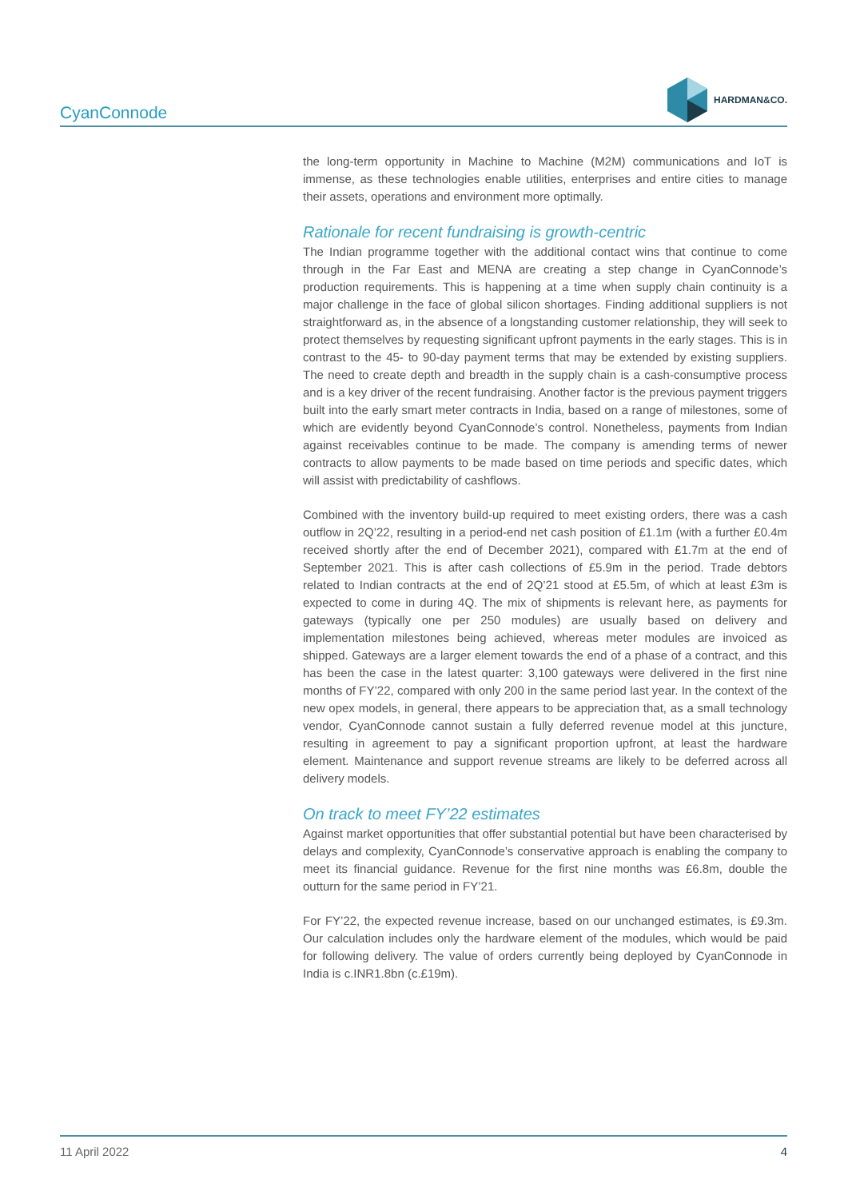CyanConnode
HARDMAN&CO.
the long-term opportunity in Machine to Machine (M2M) communications and IoT is immense, as these technologies enable utilities, enterprises and entire cities to manage their assets, operations and environment more optimally.
Rationale for recent fundraising is growth-centric
The Indian programme together with the additional contact wins that continue to come through in the Far East and MENA are creating a step change in CyanConnode’s production requirements. This is happening at a time when supply chain continuity is a major challenge in the face of global silicon shortages. Finding additional suppliers is not straightforward as, in the absence of a longstanding customer relationship, they will seek to protect themselves by requesting significant upfront payments in the early stages. This is in contrast to the 45- to 90-day payment terms that may be extended by existing suppliers. The need to create depth and breadth in the supply chain is a cash-consumptive process and is a key driver of the recent fundraising. Another factor is the previous payment triggers built into the early smart meter contracts in India, based on a range of milestones, some of which are evidently beyond CyanConnode’s control. Nonetheless, payments from Indian against receivables continue to be made. The company is amending terms of newer contracts to allow payments to be made based on time periods and specific dates, which will assist with predictability of cashflows.
Combined with the inventory build-up required to meet existing orders, there was a cash outflow in 2Q’22, resulting in a period-end net cash position of £1.1m (with a further £0.4m received shortly after the end of December 2021), compared with £1.7m at the end of September 2021. This is after cash collections of £5.9m in the period. Trade debtors related to Indian contracts at the end of 2Q’21 stood at £5.5m, of which at least £3m is expected to come in during 4Q. The mix of shipments is relevant here, as payments for gateways (typically one per 250 modules) are usually based on delivery and implementation milestones being achieved, whereas meter modules are invoiced as shipped. Gateways are a larger element towards the end of a phase of a contract, and this has been the case in the latest quarter: 3,100 gateways were delivered in the first nine months of FY’22, compared with only 200 in the same period last year. In the context of the new opex models, in general, there appears to be appreciation that, as a small technology vendor, CyanConnode cannot sustain a fully deferred revenue model at this juncture, resulting in agreement to pay a significant proportion upfront, at least the hardware element. Maintenance and support revenue streams are likely to be deferred across all delivery models.
On track to meet FY’22 estimates
Against market opportunities that offer substantial potential but have been characterised by delays and complexity, CyanConnode’s conservative approach is enabling the company to meet its financial guidance. Revenue for the first nine months was £6.8m, double the outturn for the same period in FY’21.
For FY’22, the expected revenue increase, based on our unchanged estimates, is £9.3m. Our calculation includes only the hardware element of the modules, which would be paid for following delivery. The value of orders currently being deployed by CyanConnode in India is c.INR1.8bn (c.£19m).
11 April 2022 4